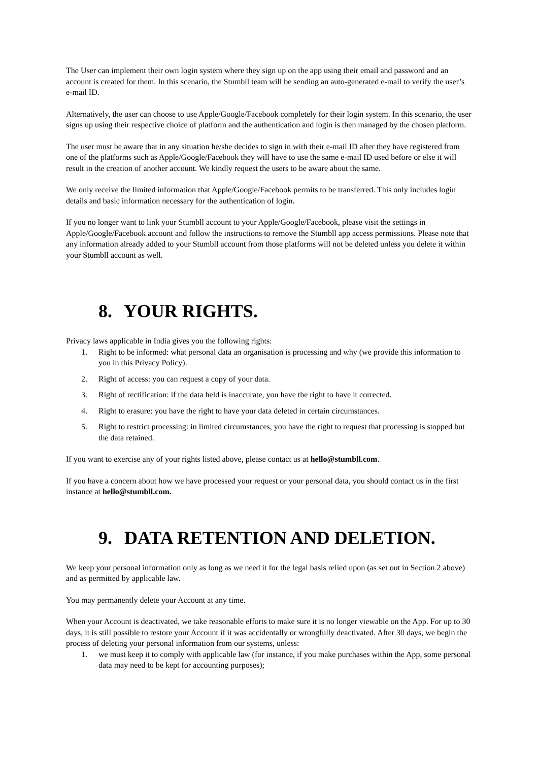The User can implement their own login system where they sign up on the app using their email and password and an account is created for them. In this scenario, the Stumbll team will be sending an auto-generated e-mail to verify the user’s e-mail ID.
Alternatively, the user can choose to use Apple/Google/Facebook completely for their login system. In this scenario, the user signs up using their respective choice of platform and the authentication and login is then managed by the chosen platform.
The user must be aware that in any situation he/she decides to sign in with their e-mail ID after they have registered from one of the platforms such as Apple/Google/Facebook they will have to use the same e-mail ID used before or else it will result in the creation of another account. We kindly request the users to be aware about the same.
We only receive the limited information that Apple/Google/Facebook permits to be transferred. This only includes login details and basic information necessary for the authentication of login.
If you no longer want to link your Stumbll account to your Apple/Google/Facebook, please visit the settings in Apple/Google/Facebook account and follow the instructions to remove the Stumbll app access permissions. Please note that any information already added to your Stumbll account from those platforms will not be deleted unless you delete it within your Stumbll account as well.
8. YOUR RIGHTS.
Privacy laws applicable in India gives you the following rights:
1. Right to be informed: what personal data an organisation is processing and why (we provide this information to you in this Privacy Policy).
2. Right of access: you can request a copy of your data.
3. Right of rectification: if the data held is inaccurate, you have the right to have it corrected.
4. Right to erasure: you have the right to have your data deleted in certain circumstances.
5. Right to restrict processing: in limited circumstances, you have the right to request that processing is stopped but the data retained.
If you want to exercise any of your rights listed above, please contact us at hello@stumbll.com.
If you have a concern about how we have processed your request or your personal data, you should contact us in the first instance at hello@stumbll.com.
9. DATA RETENTION AND DELETION.
We keep your personal information only as long as we need it for the legal basis relied upon (as set out in Section 2 above) and as permitted by applicable law.
You may permanently delete your Account at any time.
When your Account is deactivated, we take reasonable efforts to make sure it is no longer viewable on the App. For up to 30 days, it is still possible to restore your Account if it was accidentally or wrongfully deactivated. After 30 days, we begin the process of deleting your personal information from our systems, unless:
1. we must keep it to comply with applicable law (for instance, if you make purchases within the App, some personal data may need to be kept for accounting purposes);